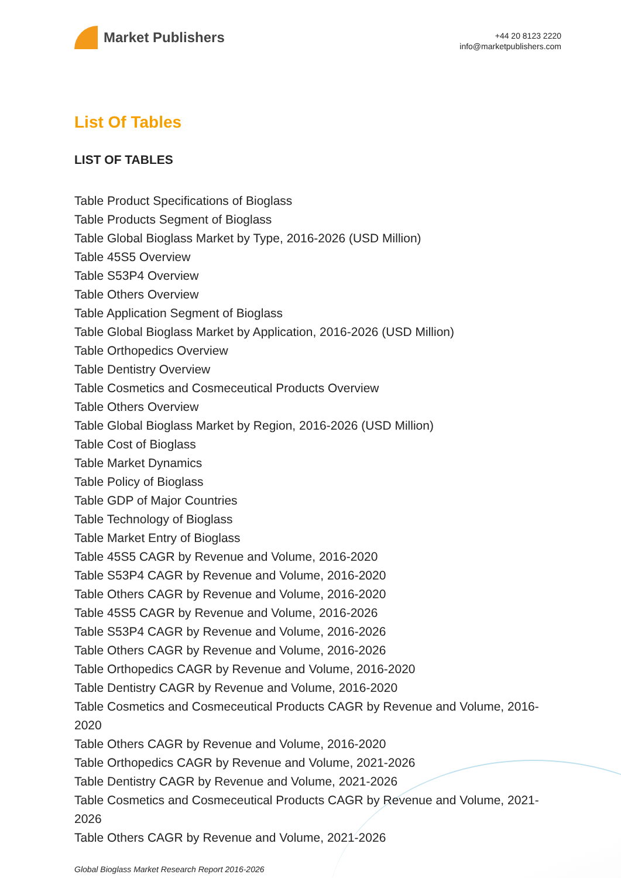Market Publishers
+44 20 8123 2220
info@marketpublishers.com
List Of Tables
LIST OF TABLES
Table Product Specifications of Bioglass
Table Products Segment of Bioglass
Table Global Bioglass Market by Type, 2016-2026 (USD Million)
Table 45S5 Overview
Table S53P4 Overview
Table Others Overview
Table Application Segment of Bioglass
Table Global Bioglass Market by Application, 2016-2026 (USD Million)
Table Orthopedics Overview
Table Dentistry Overview
Table Cosmetics and Cosmeceutical Products Overview
Table Others Overview
Table Global Bioglass Market by Region, 2016-2026 (USD Million)
Table Cost of Bioglass
Table Market Dynamics
Table Policy of Bioglass
Table GDP of Major Countries
Table Technology of Bioglass
Table Market Entry of Bioglass
Table 45S5 CAGR by Revenue and Volume, 2016-2020
Table S53P4 CAGR by Revenue and Volume, 2016-2020
Table Others CAGR by Revenue and Volume, 2016-2020
Table 45S5 CAGR by Revenue and Volume, 2016-2026
Table S53P4 CAGR by Revenue and Volume, 2016-2026
Table Others CAGR by Revenue and Volume, 2016-2026
Table Orthopedics CAGR by Revenue and Volume, 2016-2020
Table Dentistry CAGR by Revenue and Volume, 2016-2020
Table Cosmetics and Cosmeceutical Products CAGR by Revenue and Volume, 2016-2020
Table Others CAGR by Revenue and Volume, 2016-2020
Table Orthopedics CAGR by Revenue and Volume, 2021-2026
Table Dentistry CAGR by Revenue and Volume, 2021-2026
Table Cosmetics and Cosmeceutical Products CAGR by Revenue and Volume, 2021-2026
Table Others CAGR by Revenue and Volume, 2021-2026
Global Bioglass Market Research Report 2016-2026